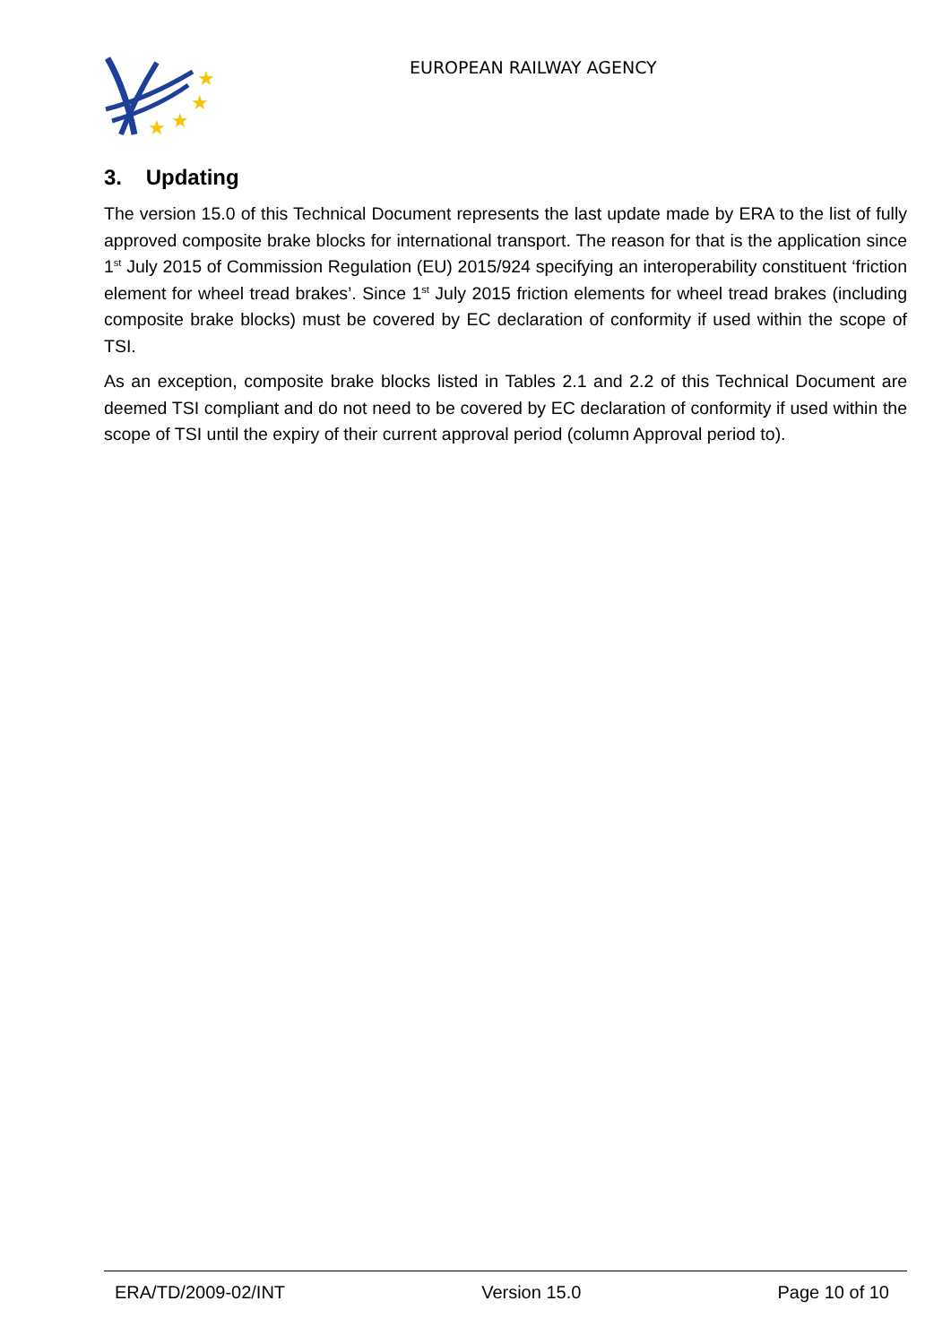★
★
★
★
EUROPEAN RAILWAY AGENCY
3. Updating
The version 15.0 of this Technical Document represents the last update made by ERA to the list of fully approved composite brake blocks for international transport. The reason for that is the application since 1<sup>st</sup> July 2015 of Commission Regulation (EU) 2015/924 specifying an interoperability constituent ‘friction element for wheel tread brakes’. Since 1<sup>st</sup> July 2015 friction elements for wheel tread brakes (including composite brake blocks) must be covered by EC declaration of conformity if used within the scope of TSI.
As an exception, composite brake blocks listed in Tables 2.1 and 2.2 of this Technical Document are deemed TSI compliant and do not need to be covered by EC declaration of conformity if used within the scope of TSI until the expiry of their current approval period (column Approval period to).
ERA/TD/2009-02/INT Version 15.0 Page 10 of 10